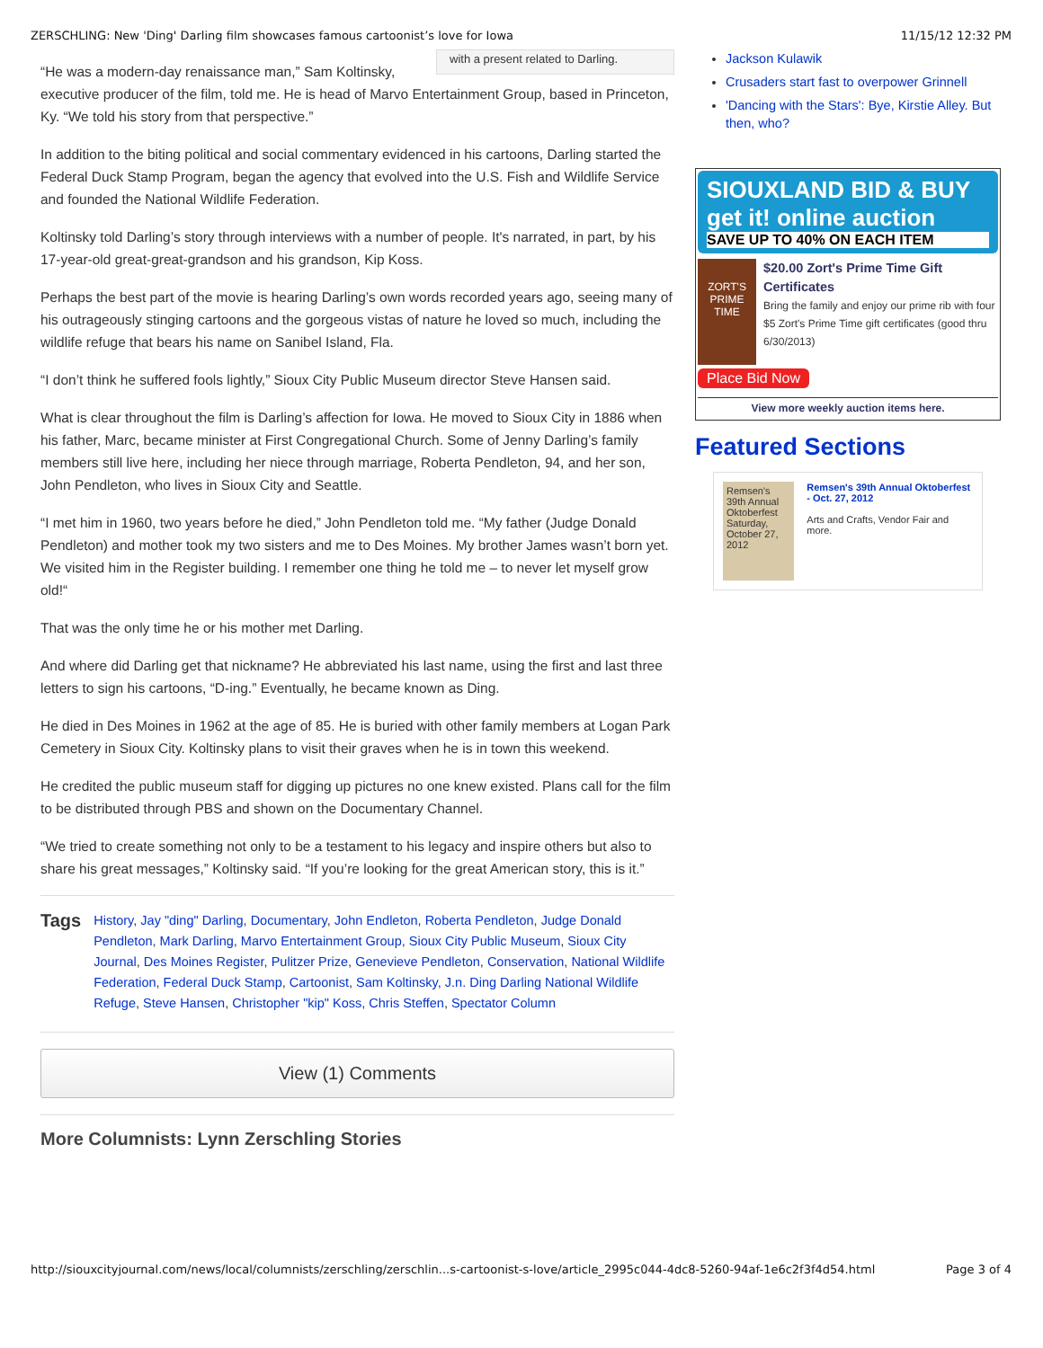ZERSCHLING: New 'Ding' Darling film showcases famous cartoonist’s love for Iowa 11/15/12 12:32 PM
with a present related to Darling.
“He was a modern-day renaissance man,” Sam Koltinsky, executive producer of the film, told me. He is head of Marvo Entertainment Group, based in Princeton, Ky. “We told his story from that perspective.”
In addition to the biting political and social commentary evidenced in his cartoons, Darling started the Federal Duck Stamp Program, began the agency that evolved into the U.S. Fish and Wildlife Service and founded the National Wildlife Federation.
Koltinsky told Darling’s story through interviews with a number of people. It's narrated, in part, by his 17-year-old great-great-grandson and his grandson, Kip Koss.
Perhaps the best part of the movie is hearing Darling’s own words recorded years ago, seeing many of his outrageously stinging cartoons and the gorgeous vistas of nature he loved so much, including the wildlife refuge that bears his name on Sanibel Island, Fla.
“I don’t think he suffered fools lightly,” Sioux City Public Museum director Steve Hansen said.
What is clear throughout the film is Darling’s affection for Iowa. He moved to Sioux City in 1886 when his father, Marc, became minister at First Congregational Church. Some of Jenny Darling’s family members still live here, including her niece through marriage, Roberta Pendleton, 94, and her son, John Pendleton, who lives in Sioux City and Seattle.
“I met him in 1960, two years before he died,” John Pendleton told me. “My father (Judge Donald Pendleton) and mother took my two sisters and me to Des Moines. My brother James wasn’t born yet. We visited him in the Register building. I remember one thing he told me – to never let myself grow old!“
That was the only time he or his mother met Darling.
And where did Darling get that nickname? He abbreviated his last name, using the first and last three letters to sign his cartoons, “D-ing.” Eventually, he became known as Ding.
He died in Des Moines in 1962 at the age of 85. He is buried with other family members at Logan Park Cemetery in Sioux City. Koltinsky plans to visit their graves when he is in town this weekend.
He credited the public museum staff for digging up pictures no one knew existed. Plans call for the film to be distributed through PBS and shown on the Documentary Channel.
“We tried to create something not only to be a testament to his legacy and inspire others but also to share his great messages,” Koltinsky said. “If you’re looking for the great American story, this is it.”
Tags
History, Jay "ding" Darling, Documentary, John Endleton, Roberta Pendleton, Judge Donald Pendleton, Mark Darling, Marvo Entertainment Group, Sioux City Public Museum, Sioux City Journal, Des Moines Register, Pulitzer Prize, Genevieve Pendleton, Conservation, National Wildlife Federation, Federal Duck Stamp, Cartoonist, Sam Koltinsky, J.n. Ding Darling National Wildlife Refuge, Steve Hansen, Christopher "kip" Koss, Chris Steffen, Spectator Column
View (1) Comments
More Columnists: Lynn Zerschling Stories
Jackson Kulawik
Crusaders start fast to overpower Grinnell
'Dancing with the Stars': Bye, Kirstie Alley. But then, who?
SIOUXLAND BID & BUY get it! online auction
SAVE UP TO 40% ON EACH ITEM
ZORT'S PRIME TIME
$20.00 Zort's Prime Time Gift Certificates
Bring the family and enjoy our prime rib with four $5 Zort's Prime Time gift certificates (good thru 6/30/2013)
Place Bid Now
View more weekly auction items here.
Featured Sections
Remsen's 39th Annual Oktoberfest Saturday, October 27, 2012
Remsen's 39th Annual Oktoberfest - Oct. 27, 2012
Arts and Crafts, Vendor Fair and more.
http://siouxcityjournal.com/news/local/columnists/zerschling/zerschlin...s-cartoonist-s-love/article_2995c044-4dc8-5260-94af-1e6c2f3f4d54.html Page 3 of 4